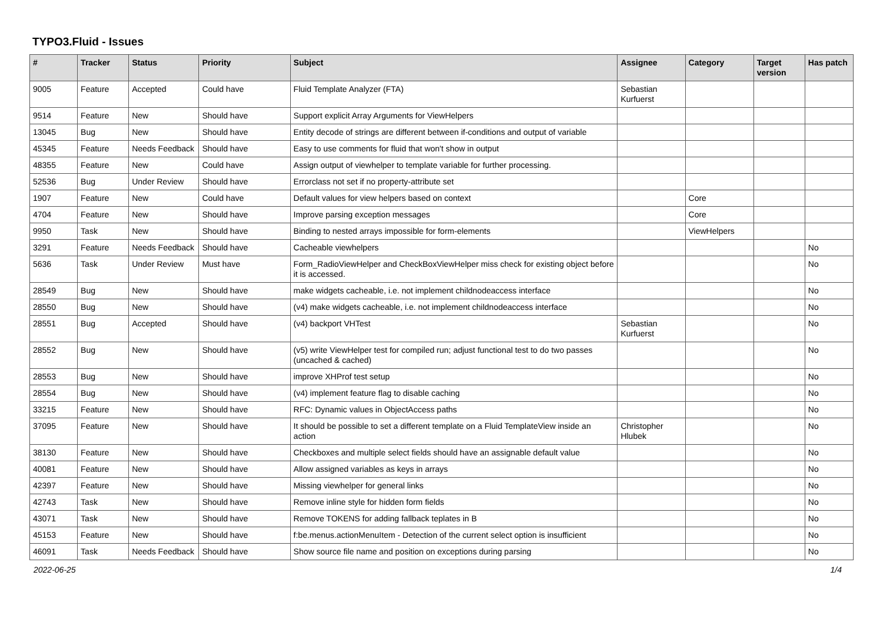TYPO3.Fluid - Issues
| # | Tracker | Status | Priority | Subject | Assignee | Category | Target version | Has patch |
| --- | --- | --- | --- | --- | --- | --- | --- | --- |
| 9005 | Feature | Accepted | Could have | Fluid Template Analyzer (FTA) | Sebastian Kurfuerst | | | |
| 9514 | Feature | New | Should have | Support explicit Array Arguments for ViewHelpers | | | | |
| 13045 | Bug | New | Should have | Entity decode of strings are different between if-conditions and output of variable | | | | |
| 45345 | Feature | Needs Feedback | Should have | Easy to use comments for fluid that won't show in output | | | | |
| 48355 | Feature | New | Could have | Assign output of viewhelper to template variable for further processing. | | | | |
| 52536 | Bug | Under Review | Should have | Errorclass not set if no property-attribute set | | | | |
| 1907 | Feature | New | Could have | Default values for view helpers based on context | | Core | | |
| 4704 | Feature | New | Should have | Improve parsing exception messages | | Core | | |
| 9950 | Task | New | Should have | Binding to nested arrays impossible for form-elements | | ViewHelpers | | |
| 3291 | Feature | Needs Feedback | Should have | Cacheable viewhelpers | | | | No |
| 5636 | Task | Under Review | Must have | Form_RadioViewHelper and CheckBoxViewHelper miss check for existing object before it is accessed. | | | | No |
| 28549 | Bug | New | Should have | make widgets cacheable, i.e. not implement childnodeaccess interface | | | | No |
| 28550 | Bug | New | Should have | (v4) make widgets cacheable, i.e. not implement childnodeaccess interface | | | | No |
| 28551 | Bug | Accepted | Should have | (v4) backport VHTest | Sebastian Kurfuerst | | | No |
| 28552 | Bug | New | Should have | (v5) write ViewHelper test for compiled run; adjust functional test to do two passes (uncached & cached) | | | | No |
| 28553 | Bug | New | Should have | improve XHProf test setup | | | | No |
| 28554 | Bug | New | Should have | (v4) implement feature flag to disable caching | | | | No |
| 33215 | Feature | New | Should have | RFC: Dynamic values in ObjectAccess paths | | | | No |
| 37095 | Feature | New | Should have | It should be possible to set a different template on a Fluid TemplateView inside an action | Christopher Hlubek | | | No |
| 38130 | Feature | New | Should have | Checkboxes and multiple select fields should have an assignable default value | | | | No |
| 40081 | Feature | New | Should have | Allow assigned variables as keys in arrays | | | | No |
| 42397 | Feature | New | Should have | Missing viewhelper for general links | | | | No |
| 42743 | Task | New | Should have | Remove inline style for hidden form fields | | | | No |
| 43071 | Task | New | Should have | Remove TOKENS for adding fallback teplates in B | | | | No |
| 45153 | Feature | New | Should have | f:be.menus.actionMenuItem - Detection of the current select option is insufficient | | | | No |
| 46091 | Task | Needs Feedback | Should have | Show source file name and position on exceptions during parsing | | | | No |
2022-06-25 1/4